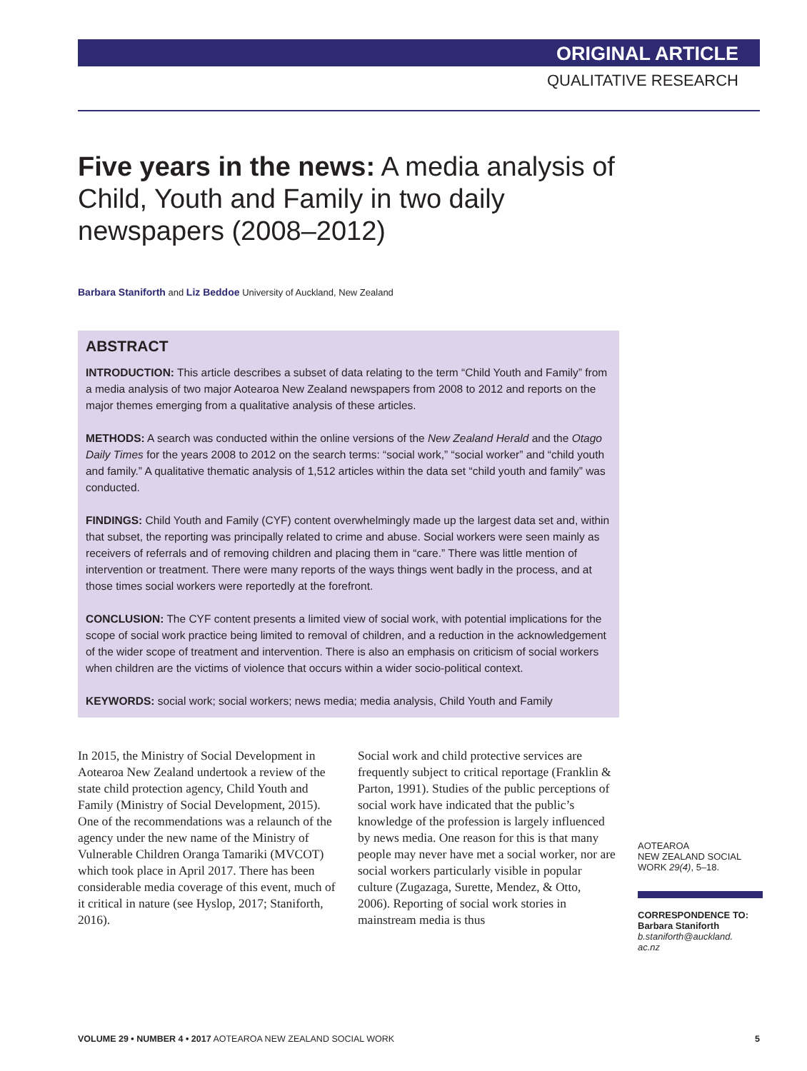ORIGINAL ARTICLE
QUALITATIVE RESEARCH
Five years in the news: A media analysis of Child, Youth and Family in two daily newspapers (2008–2012)
Barbara Staniforth and Liz Beddoe University of Auckland, New Zealand
ABSTRACT
INTRODUCTION: This article describes a subset of data relating to the term “Child Youth and Family” from a media analysis of two major Aotearoa New Zealand newspapers from 2008 to 2012 and reports on the major themes emerging from a qualitative analysis of these articles.
METHODS: A search was conducted within the online versions of the New Zealand Herald and the Otago Daily Times for the years 2008 to 2012 on the search terms: “social work,” “social worker” and “child youth and family.” A qualitative thematic analysis of 1,512 articles within the data set “child youth and family” was conducted.
FINDINGS: Child Youth and Family (CYF) content overwhelmingly made up the largest data set and, within that subset, the reporting was principally related to crime and abuse. Social workers were seen mainly as receivers of referrals and of removing children and placing them in “care.” There was little mention of intervention or treatment. There were many reports of the ways things went badly in the process, and at those times social workers were reportedly at the forefront.
CONCLUSION: The CYF content presents a limited view of social work, with potential implications for the scope of social work practice being limited to removal of children, and a reduction in the acknowledgement of the wider scope of treatment and intervention. There is also an emphasis on criticism of social workers when children are the victims of violence that occurs within a wider socio-political context.
KEYWORDS: social work; social workers; news media; media analysis, Child Youth and Family
In 2015, the Ministry of Social Development in Aotearoa New Zealand undertook a review of the state child protection agency, Child Youth and Family (Ministry of Social Development, 2015). One of the recommendations was a relaunch of the agency under the new name of the Ministry of Vulnerable Children Oranga Tamariki (MVCOT) which took place in April 2017. There has been considerable media coverage of this event, much of it critical in nature (see Hyslop, 2017; Staniforth, 2016).
Social work and child protective services are frequently subject to critical reportage (Franklin & Parton, 1991). Studies of the public perceptions of social work have indicated that the public’s knowledge of the profession is largely influenced by news media. One reason for this is that many people may never have met a social worker, nor are social workers particularly visible in popular culture (Zugazaga, Surette, Mendez, & Otto, 2006). Reporting of social work stories in mainstream media is thus
AOTEAROA
NEW ZEALAND SOCIAL WORK 29(4), 5–18.
CORRESPONDENCE TO:
Barbara Staniforth
b.staniforth@auckland.
ac.nz
VOLUME 29 • NUMBER 4 • 2017 AOTEAROA NEW ZEALAND SOCIAL WORK 5